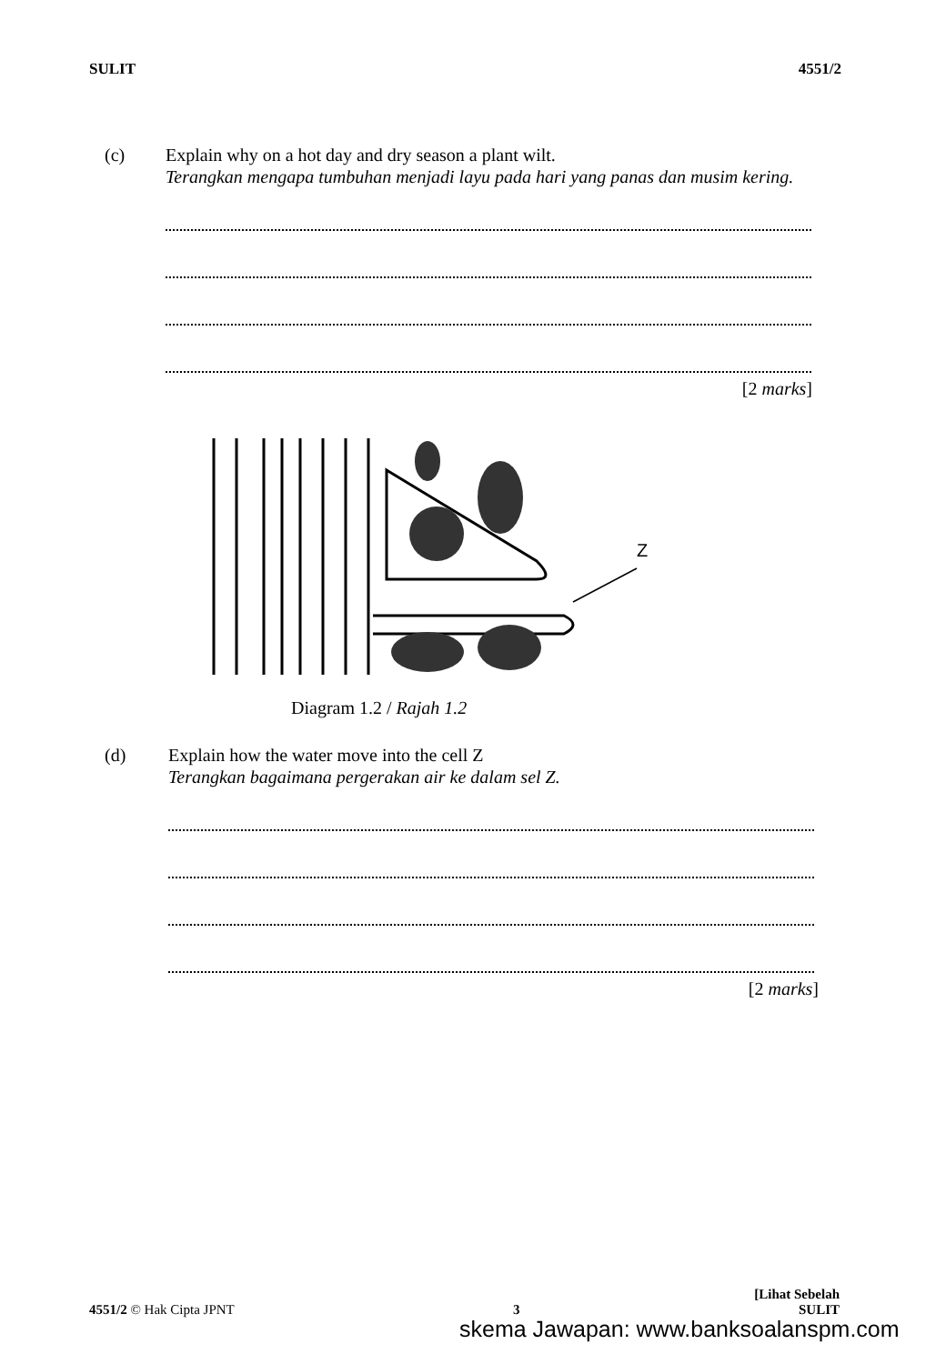SULIT 4551/2
(c) Explain why on a hot day and dry season a plant wilt.
Terangkan mengapa tumbuhan menjadi layu pada hari yang panas dan musim kering.
[2 marks]
Z
Diagram 1.2 / Rajah 1.2
(d) Explain how the water move into the cell Z
Terangkan bagaimana pergerakan air ke dalam sel Z.
[2 marks]
[Lihat Sebelah
4551/2 © Hak Cipta JPNT 3 SULIT
skema Jawapan: www.banksoalanspm.com